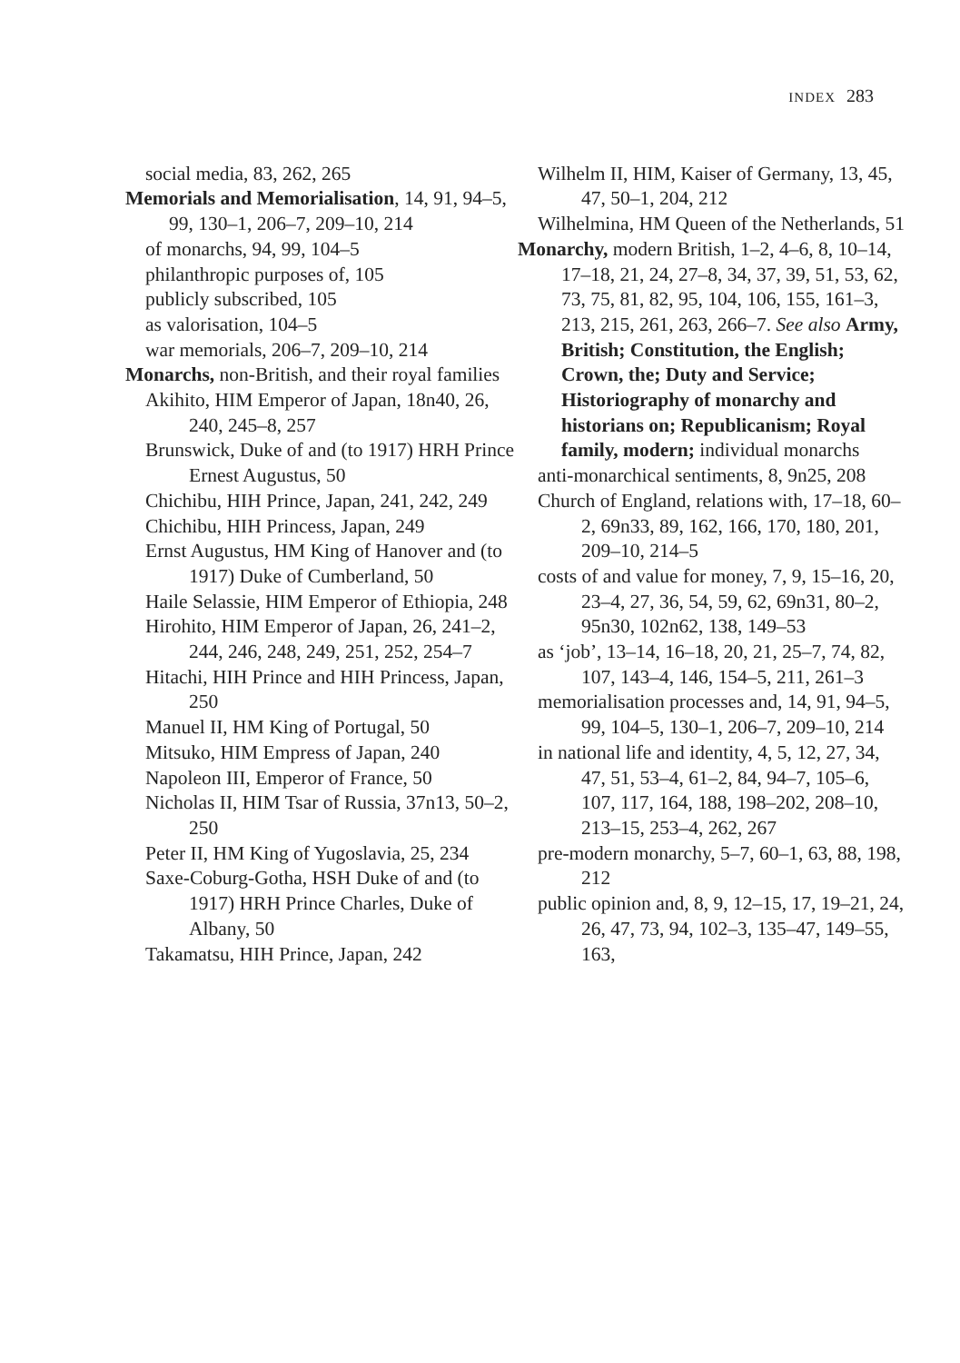INDEX 283
social media, 83, 262, 265
Memorials and Memorialisation, 14, 91, 94–5, 99, 130–1, 206–7, 209–10, 214
of monarchs, 94, 99, 104–5
philanthropic purposes of, 105
publicly subscribed, 105
as valorisation, 104–5
war memorials, 206–7, 209–10, 214
Monarchs, non-British, and their royal families
Akihito, HIM Emperor of Japan, 18n40, 26, 240, 245–8, 257
Brunswick, Duke of and (to 1917) HRH Prince Ernest Augustus, 50
Chichibu, HIH Prince, Japan, 241, 242, 249
Chichibu, HIH Princess, Japan, 249
Ernst Augustus, HM King of Hanover and (to 1917) Duke of Cumberland, 50
Haile Selassie, HIM Emperor of Ethiopia, 248
Hirohito, HIM Emperor of Japan, 26, 241–2, 244, 246, 248, 249, 251, 252, 254–7
Hitachi, HIH Prince and HIH Princess, Japan, 250
Manuel II, HM King of Portugal, 50
Mitsuko, HIM Empress of Japan, 240
Napoleon III, Emperor of France, 50
Nicholas II, HIM Tsar of Russia, 37n13, 50–2, 250
Peter II, HM King of Yugoslavia, 25, 234
Saxe-Coburg-Gotha, HSH Duke of and (to 1917) HRH Prince Charles, Duke of Albany, 50
Takamatsu, HIH Prince, Japan, 242
Wilhelm II, HIM, Kaiser of Germany, 13, 45, 47, 50–1, 204, 212
Wilhelmina, HM Queen of the Netherlands, 51
Monarchy, modern British, 1–2, 4–6, 8, 10–14, 17–18, 21, 24, 27–8, 34, 37, 39, 51, 53, 62, 73, 75, 81, 82, 95, 104, 106, 155, 161–3, 213, 215, 261, 263, 266–7. See also Army, British; Constitution, the English; Crown, the; Duty and Service; Historiography of monarchy and historians on; Republicanism; Royal family, modern; individual monarchs
anti-monarchical sentiments, 8, 9n25, 208
Church of England, relations with, 17–18, 60–2, 69n33, 89, 162, 166, 170, 180, 201, 209–10, 214–5
costs of and value for money, 7, 9, 15–16, 20, 23–4, 27, 36, 54, 59, 62, 69n31, 80–2, 95n30, 102n62, 138, 149–53
as ‘job’, 13–14, 16–18, 20, 21, 25–7, 74, 82, 107, 143–4, 146, 154–5, 211, 261–3
memorialisation processes and, 14, 91, 94–5, 99, 104–5, 130–1, 206–7, 209–10, 214
in national life and identity, 4, 5, 12, 27, 34, 47, 51, 53–4, 61–2, 84, 94–7, 105–6, 107, 117, 164, 188, 198–202, 208–10, 213–15, 253–4, 262, 267
pre-modern monarchy, 5–7, 60–1, 63, 88, 198, 212
public opinion and, 8, 9, 12–15, 17, 19–21, 24, 26, 47, 73, 94, 102–3, 135–47, 149–55, 163,